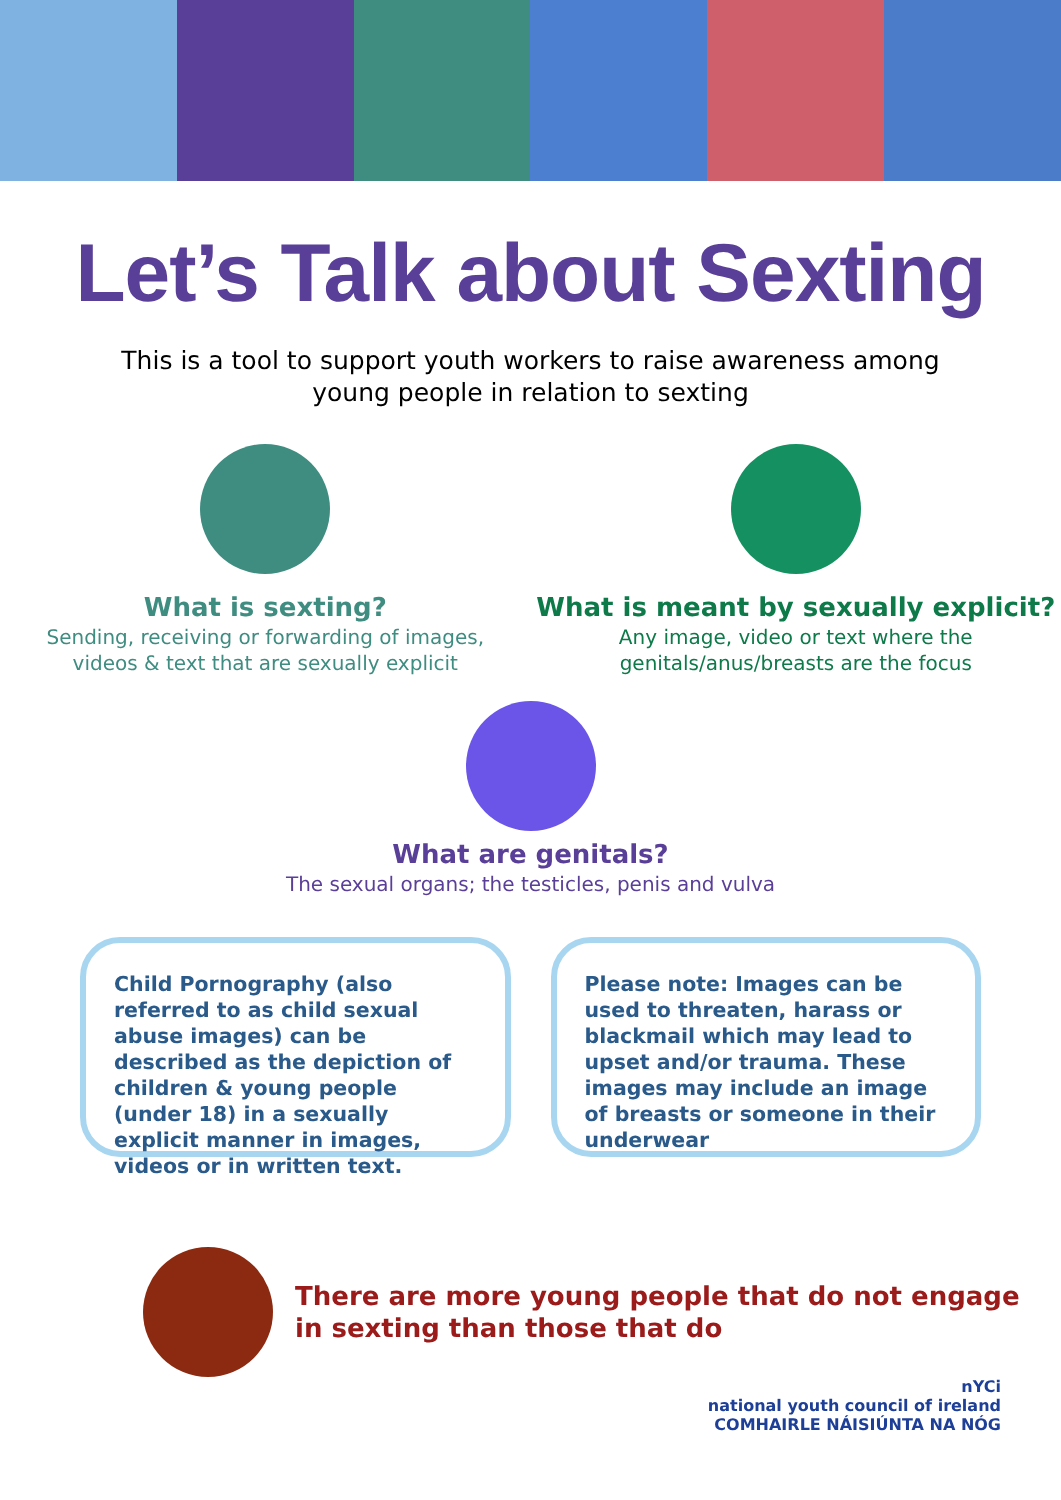Let’s Talk about Sexting
This is a tool to support youth workers to raise awareness among young people in relation to sexting
What is sexting?
Sending, receiving or forwarding of images,
videos & text that are sexually explicit
What is meant by sexually explicit?
Any image, video or text where the
genitals/anus/breasts are the focus
What are genitals?
The sexual organs; the testicles, penis and vulva
Child Pornography (also referred to as child sexual abuse images) can be described as the depiction of children & young people (under 18) in a sexually explicit manner in images, videos or in written text.
Please note: Images can be used to threaten, harass or blackmail which may lead to upset and/or trauma. These images may include an image of breasts or someone in their underwear
There are more young people that do not engage
in sexting than those that do
nYCi
national youth council of ireland
COMHAIRLE NÁISIÚNTA NA NÓG